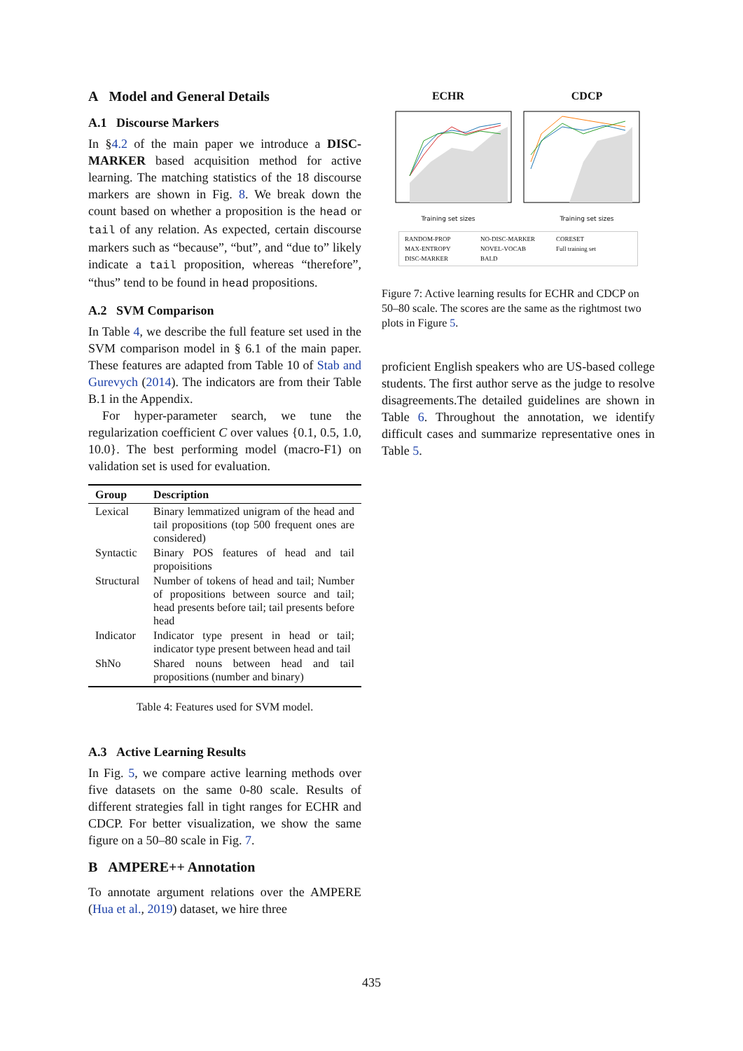A Model and General Details
A.1 Discourse Markers
In §4.2 of the main paper we introduce a DISC-MARKER based acquisition method for active learning. The matching statistics of the 18 discourse markers are shown in Fig. 8. We break down the count based on whether a proposition is the head or tail of any relation. As expected, certain discourse markers such as “because”, “but”, and “due to” likely indicate a tail proposition, whereas “therefore”, “thus” tend to be found in head propositions.
A.2 SVM Comparison
In Table 4, we describe the full feature set used in the SVM comparison model in § 6.1 of the main paper. These features are adapted from Table 10 of Stab and Gurevych (2014). The indicators are from their Table B.1 in the Appendix.
For hyper-parameter search, we tune the regularization coefficient C over values {0.1, 0.5, 1.0, 10.0}. The best performing model (macro-F1) on validation set is used for evaluation.
| Group | Description |
| --- | --- |
| Lexical | Binary lemmatized unigram of the head and tail propositions (top 500 frequent ones are considered) |
| Syntactic | Binary POS features of head and tail propoisitions |
| Structural | Number of tokens of head and tail; Number of propositions between source and tail; head presents before tail; tail presents before head |
| Indicator | Indicator type present in head or tail; indicator type present between head and tail |
| ShNo | Shared nouns between head and tail propositions (number and binary) |
Table 4: Features used for SVM model.
A.3 Active Learning Results
In Fig. 5, we compare active learning methods over five datasets on the same 0-80 scale. Results of different strategies fall in tight ranges for ECHR and CDCP. For better visualization, we show the same figure on a 50–80 scale in Fig. 7.
B AMPERE++ Annotation
To annotate argument relations over the AMPERE (Hua et al., 2019) dataset, we hire three
ECHR
Training set sizes
CDCP
Training set sizes
RANDOM-PROP NO-DISC-MARKER CORESET MAX-ENTROPY NOVEL-VOCAB Full training set DISC-MARKER BALD
Figure 7: Active learning results for ECHR and CDCP on 50–80 scale. The scores are the same as the rightmost two plots in Figure 5.
proficient English speakers who are US-based college students. The first author serve as the judge to resolve disagreements.The detailed guidelines are shown in Table 6. Throughout the annotation, we identify difficult cases and summarize representative ones in Table 5.
435